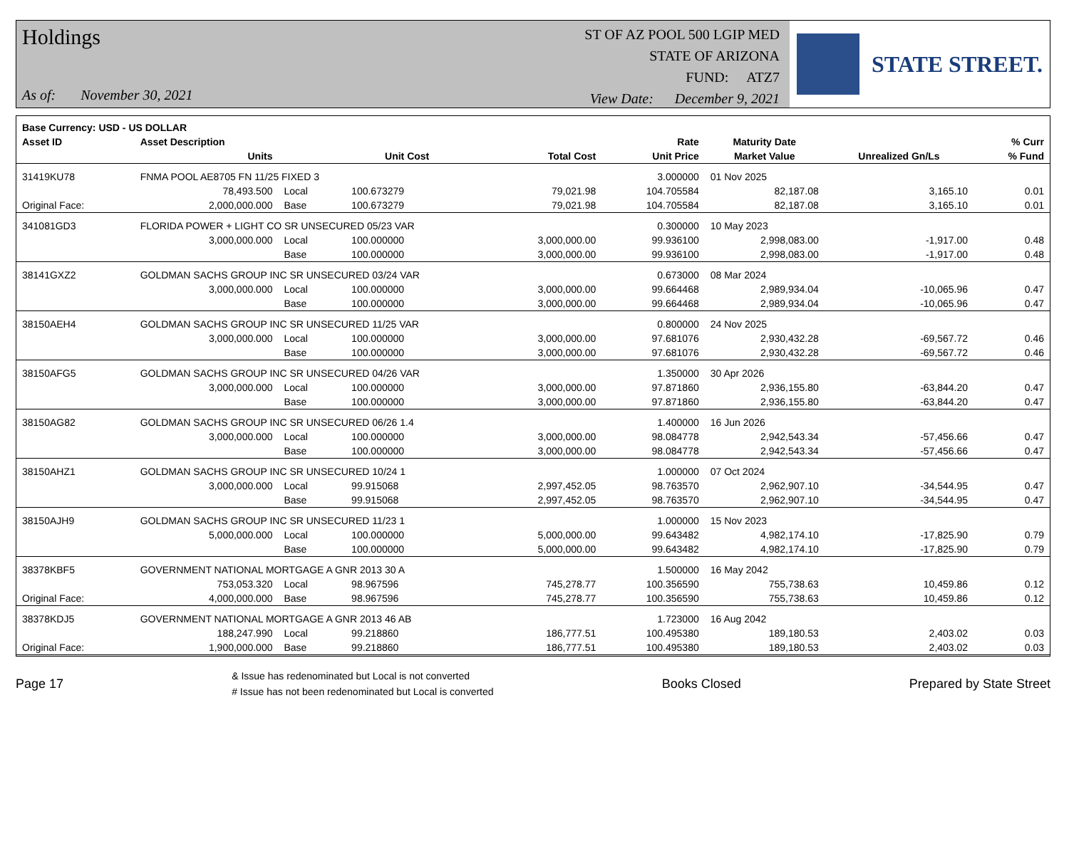Holdings
As of: November 30, 2021
ST OF AZ POOL 500 LGIP MED
STATE OF ARIZONA
FUND: ATZ7
View Date: December 9, 2021
STATE STREET.
| Base Currency: USD - US DOLLAR | | | | | | | | |
| --- | --- | --- | --- | --- | --- | --- | --- | --- |
| Asset ID | Asset Description | | | | Rate | Maturity Date | | % Curr |
| | Units | | Unit Cost | Total Cost | Unit Price | Market Value | Unrealized Gn/Ls | % Fund |
| 31419KU78 | FNMA POOL AE8705 FN 11/25 FIXED 3 | | | | 3.000000 | 01 Nov 2025 | | |
| | 78,493.500 | Local | 100.673279 | 79,021.98 | 104.705584 | 82,187.08 | 3,165.10 | 0.01 |
| Original Face: | 2,000,000.000 | Base | 100.673279 | 79,021.98 | 104.705584 | 82,187.08 | 3,165.10 | 0.01 |
| 341081GD3 | FLORIDA POWER + LIGHT CO SR UNSECURED 05/23 VAR | | | | 0.300000 | 10 May 2023 | | |
| | 3,000,000.000 | Local | 100.000000 | 3,000,000.00 | 99.936100 | 2,998,083.00 | -1,917.00 | 0.48 |
| | | Base | 100.000000 | 3,000,000.00 | 99.936100 | 2,998,083.00 | -1,917.00 | 0.48 |
| 38141GXZ2 | GOLDMAN SACHS GROUP INC SR UNSECURED 03/24 VAR | | | | 0.673000 | 08 Mar 2024 | | |
| | 3,000,000.000 | Local | 100.000000 | 3,000,000.00 | 99.664468 | 2,989,934.04 | -10,065.96 | 0.47 |
| | | Base | 100.000000 | 3,000,000.00 | 99.664468 | 2,989,934.04 | -10,065.96 | 0.47 |
| 38150AEH4 | GOLDMAN SACHS GROUP INC SR UNSECURED 11/25 VAR | | | | 0.800000 | 24 Nov 2025 | | |
| | 3,000,000.000 | Local | 100.000000 | 3,000,000.00 | 97.681076 | 2,930,432.28 | -69,567.72 | 0.46 |
| | | Base | 100.000000 | 3,000,000.00 | 97.681076 | 2,930,432.28 | -69,567.72 | 0.46 |
| 38150AFG5 | GOLDMAN SACHS GROUP INC SR UNSECURED 04/26 VAR | | | | 1.350000 | 30 Apr 2026 | | |
| | 3,000,000.000 | Local | 100.000000 | 3,000,000.00 | 97.871860 | 2,936,155.80 | -63,844.20 | 0.47 |
| | | Base | 100.000000 | 3,000,000.00 | 97.871860 | 2,936,155.80 | -63,844.20 | 0.47 |
| 38150AG82 | GOLDMAN SACHS GROUP INC SR UNSECURED 06/26 1.4 | | | | 1.400000 | 16 Jun 2026 | | |
| | 3,000,000.000 | Local | 100.000000 | 3,000,000.00 | 98.084778 | 2,942,543.34 | -57,456.66 | 0.47 |
| | | Base | 100.000000 | 3,000,000.00 | 98.084778 | 2,942,543.34 | -57,456.66 | 0.47 |
| 38150AHZ1 | GOLDMAN SACHS GROUP INC SR UNSECURED 10/24 1 | | | | 1.000000 | 07 Oct 2024 | | |
| | 3,000,000.000 | Local | 99.915068 | 2,997,452.05 | 98.763570 | 2,962,907.10 | -34,544.95 | 0.47 |
| | | Base | 99.915068 | 2,997,452.05 | 98.763570 | 2,962,907.10 | -34,544.95 | 0.47 |
| 38150AJH9 | GOLDMAN SACHS GROUP INC SR UNSECURED 11/23 1 | | | | 1.000000 | 15 Nov 2023 | | |
| | 5,000,000.000 | Local | 100.000000 | 5,000,000.00 | 99.643482 | 4,982,174.10 | -17,825.90 | 0.79 |
| | | Base | 100.000000 | 5,000,000.00 | 99.643482 | 4,982,174.10 | -17,825.90 | 0.79 |
| 38378KBF5 | GOVERNMENT NATIONAL MORTGAGE A GNR 2013 30 A | | | | 1.500000 | 16 May 2042 | | |
| | 753,053.320 | Local | 98.967596 | 745,278.77 | 100.356590 | 755,738.63 | 10,459.86 | 0.12 |
| Original Face: | 4,000,000.000 | Base | 98.967596 | 745,278.77 | 100.356590 | 755,738.63 | 10,459.86 | 0.12 |
| 38378KDJ5 | GOVERNMENT NATIONAL MORTGAGE A GNR 2013 46 AB | | | | 1.723000 | 16 Aug 2042 | | |
| | 188,247.990 | Local | 99.218860 | 186,777.51 | 100.495380 | 189,180.53 | 2,403.02 | 0.03 |
| Original Face: | 1,900,000.000 | Base | 99.218860 | 186,777.51 | 100.495380 | 189,180.53 | 2,403.02 | 0.03 |
Page 17
& Issue has redenominated but Local is not converted
# Issue has not been redenominated but Local is converted
Books Closed Prepared by State Street